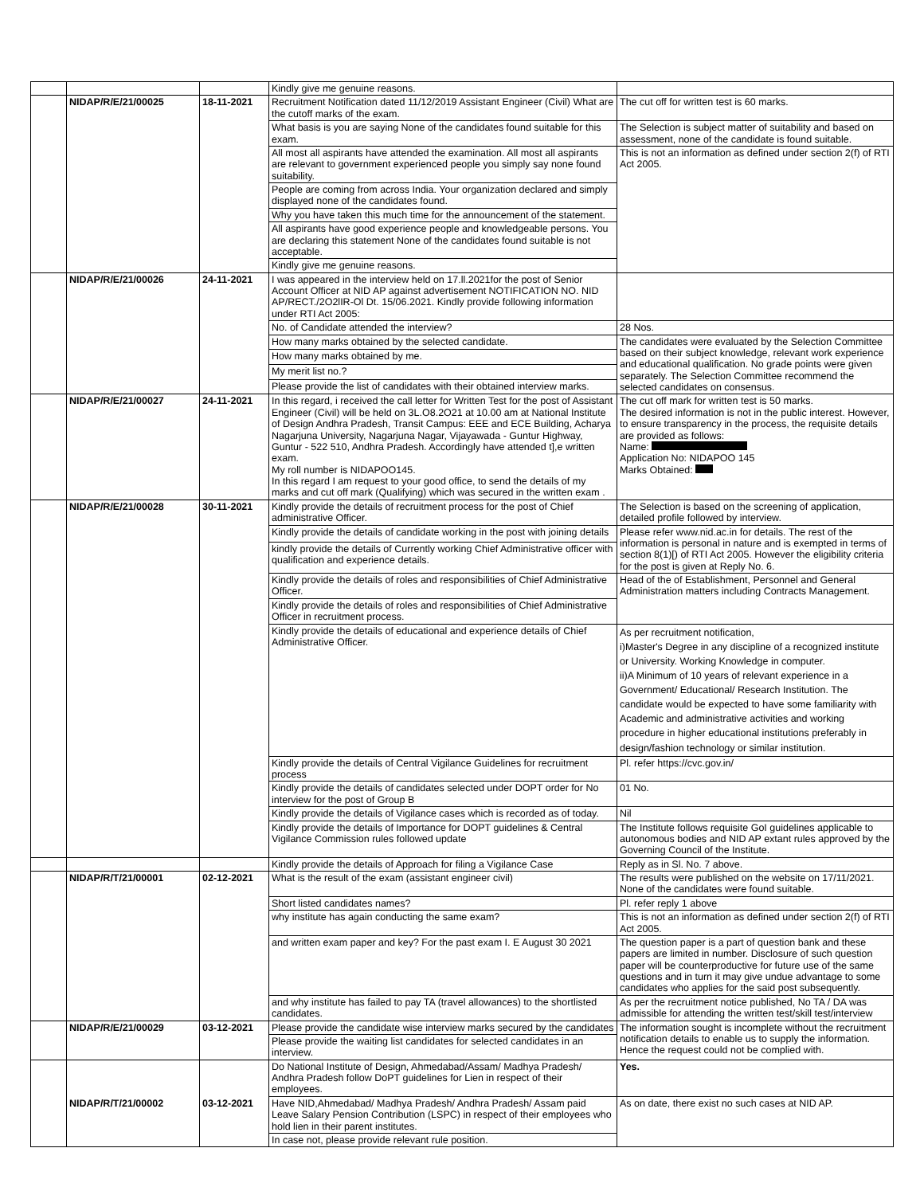| | | | Kindly give me genuine reasons. | |
| | NIDAP/R/E/21/00025 | 18-11-2021 | Recruitment Notification dated 11/12/2019 Assistant Engineer (Civil) What are the cutoff marks of the exam. | The cut off for written test is 60 marks. |
| | | | What basis is you are saying None of the candidates found suitable for this exam. | The Selection is subject matter of suitability and based on assessment, none of the candidate is found suitable. |
| | | | All most all aspirants have attended the examination. All most all aspirants are relevant to government experienced people you simply say none found suitability. | This is not an information as defined under section 2(f) of RTI Act 2005. |
| | | | People are coming from across India. Your organization declared and simply displayed none of the candidates found. | |
| | | | Why you have taken this much time for the announcement of the statement. | |
| | | | All aspirants have good experience people and knowledgeable persons. You are declaring this statement None of the candidates found suitable is not acceptable. | |
| | | | Kindly give me genuine reasons. | |
| | NIDAP/R/E/21/00026 | 24-11-2021 | I was appeared in the interview held on 17.ll.2021for the post of Senior Account Officer at NID AP against advertisement NOTIFICATION NO. NID AP/RECT./2O2lIR-Ol Dt. 15/06.2021. Kindly provide following information under RTI Act 2005: | |
| | | | No. of Candidate attended the interview? | 28 Nos. |
| | | | How many marks obtained by the selected candidate. | The candidates were evaluated by the Selection Committee based on their subject knowledge, relevant work experience and educational qualification. No grade points were given separately. The Selection Committee recommend the selected candidates on consensus. |
| | | | How many marks obtained by me. | |
| | | | My merit list no.? | |
| | | | Please provide the list of candidates with their obtained interview marks. | |
| | NIDAP/R/E/21/00027 | 24-11-2021 | In this regard, i received the call letter for Written Test for the post of Assistant Engineer (Civil) will be held on 3L.O8.2O21 at 10.00 am at National Institute of Design Andhra Pradesh, Transit Campus: EEE and ECE Building, Acharya Nagarjuna University, Nagarjuna Nagar, Vijayawada - Guntur Highway, Guntur - 522 510, Andhra Pradesh. Accordingly have attended t],e written exam. My roll number is NIDAPOO145. In this regard I am request to your good office, to send the details of my marks and cut off mark (Qualifying) which was secured in the written exam . | The cut off mark for written test is 50 marks. The desired information is not in the public interest. However, to ensure transparency in the process, the requisite details are provided as follows: Name: Application No: NIDAPOO 145 Marks Obtained: |
| | NIDAP/R/E/21/00028 | 30-11-2021 | Kindly provide the details of recruitment process for the post of Chief administrative Officer. | The Selection is based on the screening of application, detailed profile followed by interview. |
| | | | Kindly provide the details of candidate working in the post with joining details | Please refer www.nid.ac.in for details. The rest of the information is personal in nature and is exempted in terms of section 8(1)[) of RTI Act 2005. However the eligibility criteria for the post is given at Reply No. 6. |
| | | | kindly provide the details of Currently working Chief Administrative officer with qualification and experience details. | |
| | | | Kindly provide the details of roles and responsibilities of Chief Administrative Officer. | Head of the of Establishment, Personnel and General Administration matters including Contracts Management. |
| | | | Kindly provide the details of roles and responsibilities of Chief Administrative Officer in recruitment process. | |
| | | | Kindly provide the details of educational and experience details of Chief Administrative Officer. | As per recruitment notification, i)Master's Degree in any discipline of a recognized institute or University. Working Knowledge in computer. ii)A Minimum of 10 years of relevant experience in a Government/ Educational/ Research Institution. The candidate would be expected to have some familiarity with Academic and administrative activities and working procedure in higher educational institutions preferably in design/fashion technology or similar institution. |
| | | | Kindly provide the details of Central Vigilance Guidelines for recruitment process | Pl. refer https://cvc.gov.in/ |
| | | | Kindly provide the details of candidates selected under DOPT order for No interview for the post of Group B | 01 No. |
| | | | Kindly provide the details of Vigilance cases which is recorded as of today. | Nil |
| | | | Kindly provide the details of Importance for DOPT guidelines & Central Vigilance Commission rules followed update | The Institute follows requisite GoI guidelines applicable to autonomous bodies and NID AP extant rules approved by the Governing Council of the Institute. |
| | | | Kindly provide the details of Approach for filing a Vigilance Case | Reply as in Sl. No. 7 above. |
| | NIDAP/R/T/21/00001 | 02-12-2021 | What is the result of the exam (assistant engineer civil) | The results were published on the website on 17/11/2021. None of the candidates were found suitable. |
| | | | Short listed candidates names? | Pl. refer reply 1 above |
| | | | why institute has again conducting the same exam? | This is not an information as defined under section 2(f) of RTI Act 2005. |
| | | | and written exam paper and key? For the past exam I. E August 30 2021 | The question paper is a part of question bank and these papers are limited in number. Disclosure of such question paper will be counterproductive for future use of the same questions and in turn it may give undue advantage to some candidates who applies for the said post subsequently. |
| | | | and why institute has failed to pay TA (travel allowances) to the shortlisted candidates. | As per the recruitment notice published, No TA / DA was admissible for attending the written test/skill test/interview |
| | NIDAP/R/E/21/00029 | 03-12-2021 | Please provide the candidate wise interview marks secured by the candidates | The information sought is incomplete without the recruitment notification details to enable us to supply the information. Hence the request could not be complied with. |
| | | | Please provide the waiting list candidates for selected candidates in an interview. | |
| | NIDAP/R/T/21/00002 | 03-12-2021 | Do National Institute of Design, Ahmedabad/Assam/ Madhya Pradesh/ Andhra Pradesh follow DoPT guidelines for Lien in respect of their employees. | Yes. |
| | | | Have NID,Ahmedabad/ Madhya Pradesh/ Andhra Pradesh/ Assam paid Leave Salary Pension Contribution (LSPC) in respect of their employees who hold lien in their parent institutes. | As on date, there exist no such cases at NID AP. |
| | | | In case not, please provide relevant rule position. | |